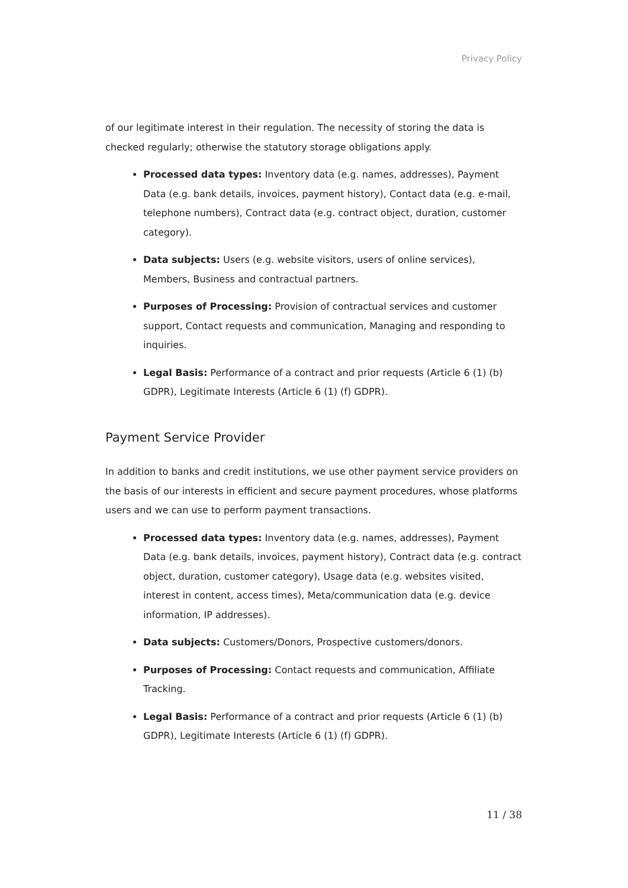Privacy Policy
of our legitimate interest in their regulation. The necessity of storing the data is checked regularly; otherwise the statutory storage obligations apply.
Processed data types: Inventory data (e.g. names, addresses), Payment Data (e.g. bank details, invoices, payment history), Contact data (e.g. e-mail, telephone numbers), Contract data (e.g. contract object, duration, customer category).
Data subjects: Users (e.g. website visitors, users of online services), Members, Business and contractual partners.
Purposes of Processing: Provision of contractual services and customer support, Contact requests and communication, Managing and responding to inquiries.
Legal Basis: Performance of a contract and prior requests (Article 6 (1) (b) GDPR), Legitimate Interests (Article 6 (1) (f) GDPR).
Payment Service Provider
In addition to banks and credit institutions, we use other payment service providers on the basis of our interests in efficient and secure payment procedures, whose platforms users and we can use to perform payment transactions.
Processed data types: Inventory data (e.g. names, addresses), Payment Data (e.g. bank details, invoices, payment history), Contract data (e.g. contract object, duration, customer category), Usage data (e.g. websites visited, interest in content, access times), Meta/communication data (e.g. device information, IP addresses).
Data subjects: Customers/Donors, Prospective customers/donors.
Purposes of Processing: Contact requests and communication, Affiliate Tracking.
Legal Basis: Performance of a contract and prior requests (Article 6 (1) (b) GDPR), Legitimate Interests (Article 6 (1) (f) GDPR).
11 / 38